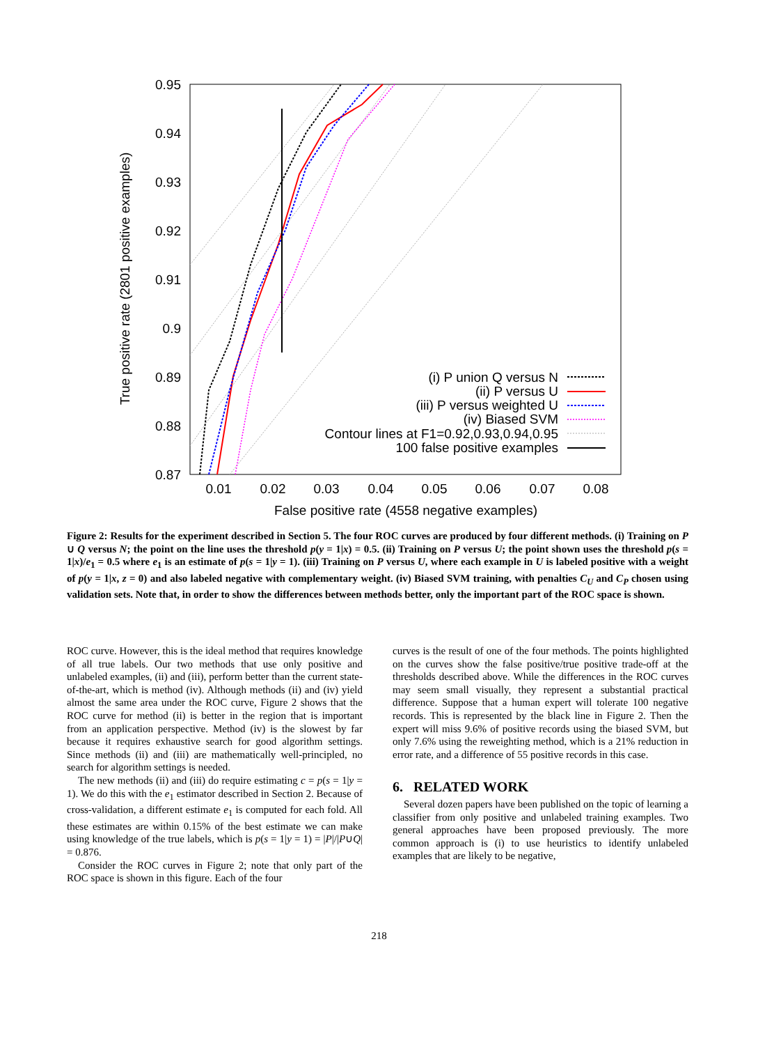0.95
0.94
0.93
0.92
0.91
0.9
0.89
0.88
0.87
0.01
0.02
0.03
0.04
0.05
0.06
0.07
0.08
False positive rate (4558 negative examples)
True positive rate (2801 positive examples)
(i) P union Q versus N
(ii) P versus U
(iii) P versus weighted U
(iv) Biased SVM
Contour lines at F1=0.92,0.93,0.94,0.95
100 false positive examples
Figure 2: Results for the experiment described in Section 5. The four ROC curves are produced by four different methods. (i) Training on P ∪ Q versus N; the point on the line uses the threshold p(y = 1|x) = 0.5. (ii) Training on P versus U; the point shown uses the threshold p(s = 1|x)/e<sub>1</sub> = 0.5 where e<sub>1</sub> is an estimate of p(s = 1|y = 1). (iii) Training on P versus U, where each example in U is labeled positive with a weight of p(y = 1|x, z = 0) and also labeled negative with complementary weight. (iv) Biased SVM training, with penalties C<sub>U</sub> and C<sub>P</sub> chosen using validation sets. Note that, in order to show the differences between methods better, only the important part of the ROC space is shown.
ROC curve. However, this is the ideal method that requires knowledge of all true labels. Our two methods that use only positive and unlabeled examples, (ii) and (iii), perform better than the current state-of-the-art, which is method (iv). Although methods (ii) and (iv) yield almost the same area under the ROC curve, Figure 2 shows that the ROC curve for method (ii) is better in the region that is important from an application perspective. Method (iv) is the slowest by far because it requires exhaustive search for good algorithm settings. Since methods (ii) and (iii) are mathematically well-principled, no search for algorithm settings is needed.
The new methods (ii) and (iii) do require estimating c = p(s = 1|y = 1). We do this with the e<sub>1</sub> estimator described in Section 2. Because of cross-validation, a different estimate e<sub>1</sub> is computed for each fold. All these estimates are within 0.15% of the best estimate we can make using knowledge of the true labels, which is p(s = 1|y = 1) = |P|/|P∪Q| = 0.876.
Consider the ROC curves in Figure 2; note that only part of the ROC space is shown in this figure. Each of the four
curves is the result of one of the four methods. The points highlighted on the curves show the false positive/true positive trade-off at the thresholds described above. While the differences in the ROC curves may seem small visually, they represent a substantial practical difference. Suppose that a human expert will tolerate 100 negative records. This is represented by the black line in Figure 2. Then the expert will miss 9.6% of positive records using the biased SVM, but only 7.6% using the reweighting method, which is a 21% reduction in error rate, and a difference of 55 positive records in this case.
6. RELATED WORK
Several dozen papers have been published on the topic of learning a classifier from only positive and unlabeled training examples. Two general approaches have been proposed previously. The more common approach is (i) to use heuristics to identify unlabeled examples that are likely to be negative,
218